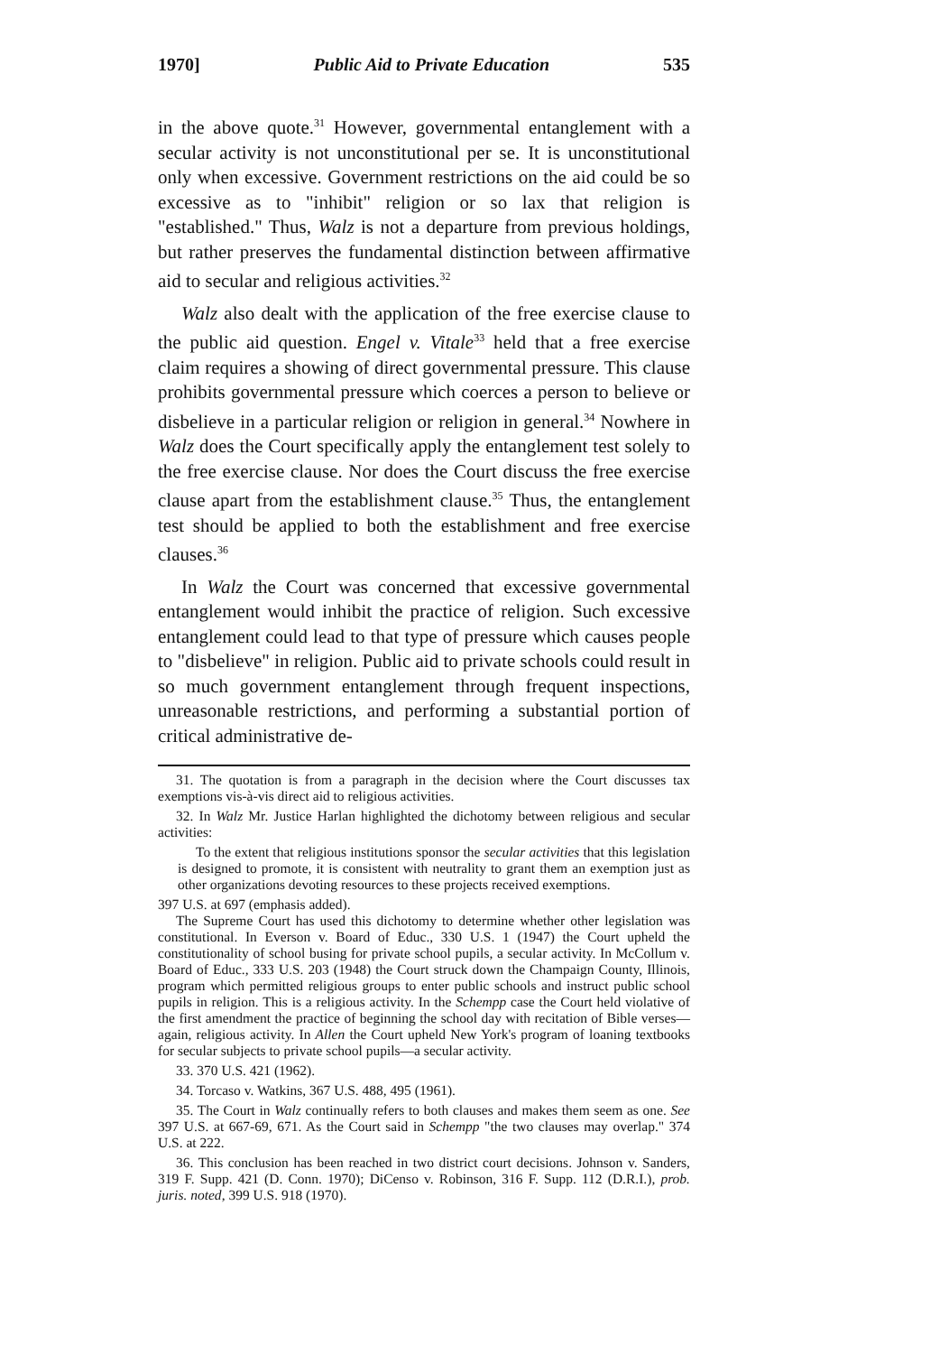1970] Public Aid to Private Education 535
in the above quote.<sup>31</sup> However, governmental entanglement with a secular activity is not unconstitutional per se. It is unconstitutional only when excessive. Government restrictions on the aid could be so excessive as to "inhibit" religion or so lax that religion is "established." Thus, Walz is not a departure from previous holdings, but rather preserves the fundamental distinction between affirmative aid to secular and religious activities.<sup>32</sup>
Walz also dealt with the application of the free exercise clause to the public aid question. Engel v. Vitale<sup>33</sup> held that a free exercise claim requires a showing of direct governmental pressure. This clause prohibits governmental pressure which coerces a person to believe or disbelieve in a particular religion or religion in general.<sup>34</sup> Nowhere in Walz does the Court specifically apply the entanglement test solely to the free exercise clause. Nor does the Court discuss the free exercise clause apart from the establishment clause.<sup>35</sup> Thus, the entanglement test should be applied to both the establishment and free exercise clauses.<sup>36</sup>
In Walz the Court was concerned that excessive governmental entanglement would inhibit the practice of religion. Such excessive entanglement could lead to that type of pressure which causes people to "disbelieve" in religion. Public aid to private schools could result in so much government entanglement through frequent inspections, unreasonable restrictions, and performing a substantial portion of critical administrative de-
31. The quotation is from a paragraph in the decision where the Court discusses tax exemptions vis-à-vis direct aid to religious activities.
32. In Walz Mr. Justice Harlan highlighted the dichotomy between religious and secular activities:
To the extent that religious institutions sponsor the secular activities that this legislation is designed to promote, it is consistent with neutrality to grant them an exemption just as other organizations devoting resources to these projects received exemptions.
397 U.S. at 697 (emphasis added).
The Supreme Court has used this dichotomy to determine whether other legislation was constitutional. In Everson v. Board of Educ., 330 U.S. 1 (1947) the Court upheld the constitutionality of school busing for private school pupils, a secular activity. In McCollum v. Board of Educ., 333 U.S. 203 (1948) the Court struck down the Champaign County, Illinois, program which permitted religious groups to enter public schools and instruct public school pupils in religion. This is a religious activity. In the Schempp case the Court held violative of the first amendment the practice of beginning the school day with recitation of Bible verses—again, religious activity. In Allen the Court upheld New York's program of loaning textbooks for secular subjects to private school pupils—a secular activity.
33. 370 U.S. 421 (1962).
34. Torcaso v. Watkins, 367 U.S. 488, 495 (1961).
35. The Court in Walz continually refers to both clauses and makes them seem as one. See 397 U.S. at 667-69, 671. As the Court said in Schempp "the two clauses may overlap." 374 U.S. at 222.
36. This conclusion has been reached in two district court decisions. Johnson v. Sanders, 319 F. Supp. 421 (D. Conn. 1970); DiCenso v. Robinson, 316 F. Supp. 112 (D.R.I.), prob. juris. noted, 399 U.S. 918 (1970).